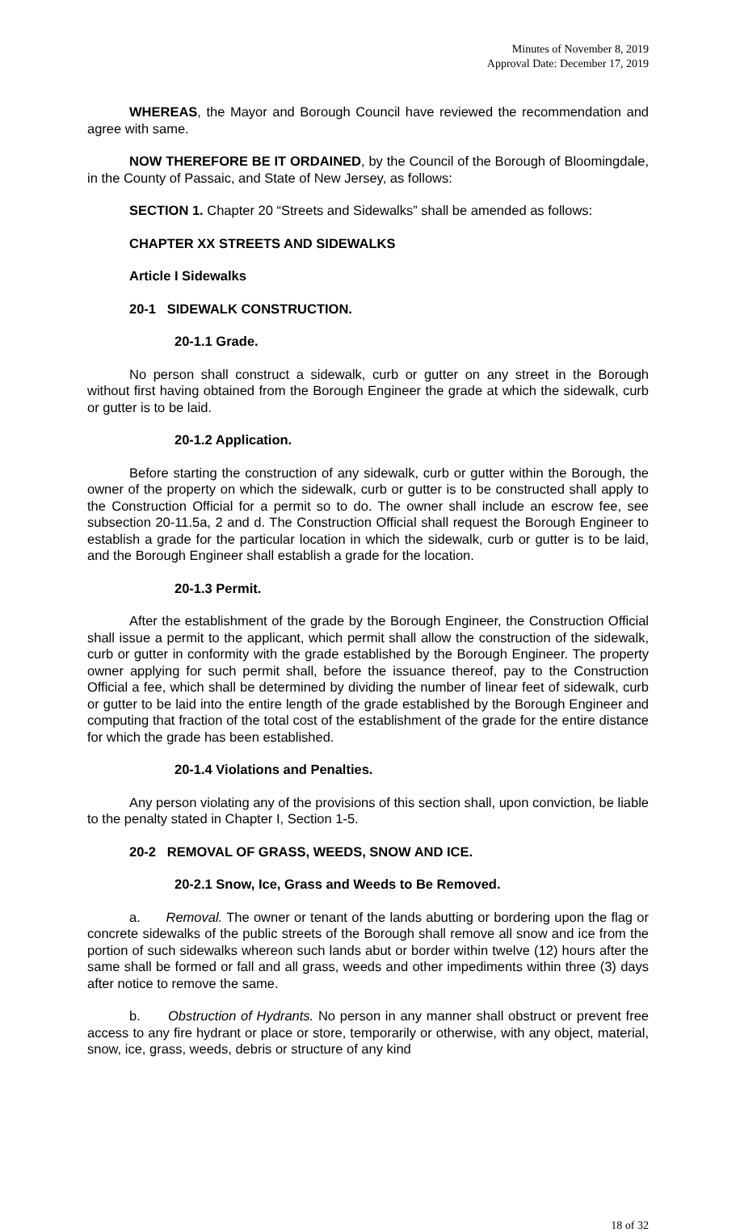Minutes of November 8, 2019
Approval Date: December 17, 2019
WHEREAS, the Mayor and Borough Council have reviewed the recommendation and agree with same.
NOW THEREFORE BE IT ORDAINED, by the Council of the Borough of Bloomingdale, in the County of Passaic, and State of New Jersey, as follows:
SECTION 1. Chapter 20 “Streets and Sidewalks” shall be amended as follows:
CHAPTER XX STREETS AND SIDEWALKS
Article I Sidewalks
20-1 SIDEWALK CONSTRUCTION.
20-1.1 Grade.
No person shall construct a sidewalk, curb or gutter on any street in the Borough without first having obtained from the Borough Engineer the grade at which the sidewalk, curb or gutter is to be laid.
20-1.2 Application.
Before starting the construction of any sidewalk, curb or gutter within the Borough, the owner of the property on which the sidewalk, curb or gutter is to be constructed shall apply to the Construction Official for a permit so to do. The owner shall include an escrow fee, see subsection 20-11.5a, 2 and d. The Construction Official shall request the Borough Engineer to establish a grade for the particular location in which the sidewalk, curb or gutter is to be laid, and the Borough Engineer shall establish a grade for the location.
20-1.3 Permit.
After the establishment of the grade by the Borough Engineer, the Construction Official shall issue a permit to the applicant, which permit shall allow the construction of the sidewalk, curb or gutter in conformity with the grade established by the Borough Engineer. The property owner applying for such permit shall, before the issuance thereof, pay to the Construction Official a fee, which shall be determined by dividing the number of linear feet of sidewalk, curb or gutter to be laid into the entire length of the grade established by the Borough Engineer and computing that fraction of the total cost of the establishment of the grade for the entire distance for which the grade has been established.
20-1.4 Violations and Penalties.
Any person violating any of the provisions of this section shall, upon conviction, be liable to the penalty stated in Chapter I, Section 1-5.
20-2 REMOVAL OF GRASS, WEEDS, SNOW AND ICE.
20-2.1 Snow, Ice, Grass and Weeds to Be Removed.
a. Removal. The owner or tenant of the lands abutting or bordering upon the flag or concrete sidewalks of the public streets of the Borough shall remove all snow and ice from the portion of such sidewalks whereon such lands abut or border within twelve (12) hours after the same shall be formed or fall and all grass, weeds and other impediments within three (3) days after notice to remove the same.
b. Obstruction of Hydrants. No person in any manner shall obstruct or prevent free access to any fire hydrant or place or store, temporarily or otherwise, with any object, material, snow, ice, grass, weeds, debris or structure of any kind
18 of 32